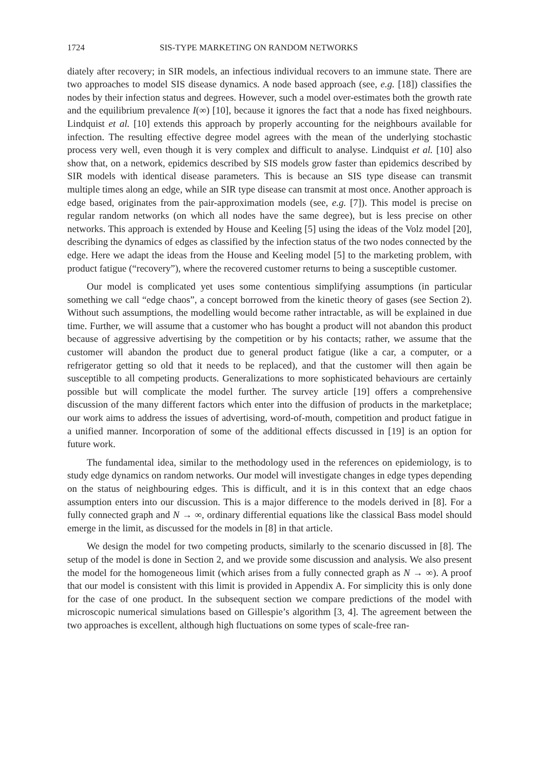1724 SIS-TYPE MARKETING ON RANDOM NETWORKS
diately after recovery; in SIR models, an infectious individual recovers to an immune state. There are two approaches to model SIS disease dynamics. A node based approach (see, e.g. [18]) classifies the nodes by their infection status and degrees. However, such a model over-estimates both the growth rate and the equilibrium prevalence I(∞) [10], because it ignores the fact that a node has fixed neighbours. Lindquist et al. [10] extends this approach by properly accounting for the neighbours available for infection. The resulting effective degree model agrees with the mean of the underlying stochastic process very well, even though it is very complex and difficult to analyse. Lindquist et al. [10] also show that, on a network, epidemics described by SIS models grow faster than epidemics described by SIR models with identical disease parameters. This is because an SIS type disease can transmit multiple times along an edge, while an SIR type disease can transmit at most once. Another approach is edge based, originates from the pair-approximation models (see, e.g. [7]). This model is precise on regular random networks (on which all nodes have the same degree), but is less precise on other networks. This approach is extended by House and Keeling [5] using the ideas of the Volz model [20], describing the dynamics of edges as classified by the infection status of the two nodes connected by the edge. Here we adapt the ideas from the House and Keeling model [5] to the marketing problem, with product fatigue (“recovery”), where the recovered customer returns to being a susceptible customer.
Our model is complicated yet uses some contentious simplifying assumptions (in particular something we call “edge chaos”, a concept borrowed from the kinetic theory of gases (see Section 2). Without such assumptions, the modelling would become rather intractable, as will be explained in due time. Further, we will assume that a customer who has bought a product will not abandon this product because of aggressive advertising by the competition or by his contacts; rather, we assume that the customer will abandon the product due to general product fatigue (like a car, a computer, or a refrigerator getting so old that it needs to be replaced), and that the customer will then again be susceptible to all competing products. Generalizations to more sophisticated behaviours are certainly possible but will complicate the model further. The survey article [19] offers a comprehensive discussion of the many different factors which enter into the diffusion of products in the marketplace; our work aims to address the issues of advertising, word-of-mouth, competition and product fatigue in a unified manner. Incorporation of some of the additional effects discussed in [19] is an option for future work.
The fundamental idea, similar to the methodology used in the references on epidemiology, is to study edge dynamics on random networks. Our model will investigate changes in edge types depending on the status of neighbouring edges. This is difficult, and it is in this context that an edge chaos assumption enters into our discussion. This is a major difference to the models derived in [8]. For a fully connected graph and N → ∞, ordinary differential equations like the classical Bass model should emerge in the limit, as discussed for the models in [8] in that article.
We design the model for two competing products, similarly to the scenario discussed in [8]. The setup of the model is done in Section 2, and we provide some discussion and analysis. We also present the model for the homogeneous limit (which arises from a fully connected graph as N → ∞). A proof that our model is consistent with this limit is provided in Appendix A. For simplicity this is only done for the case of one product. In the subsequent section we compare predictions of the model with microscopic numerical simulations based on Gillespie’s algorithm [3, 4]. The agreement between the two approaches is excellent, although high fluctuations on some types of scale-free ran-